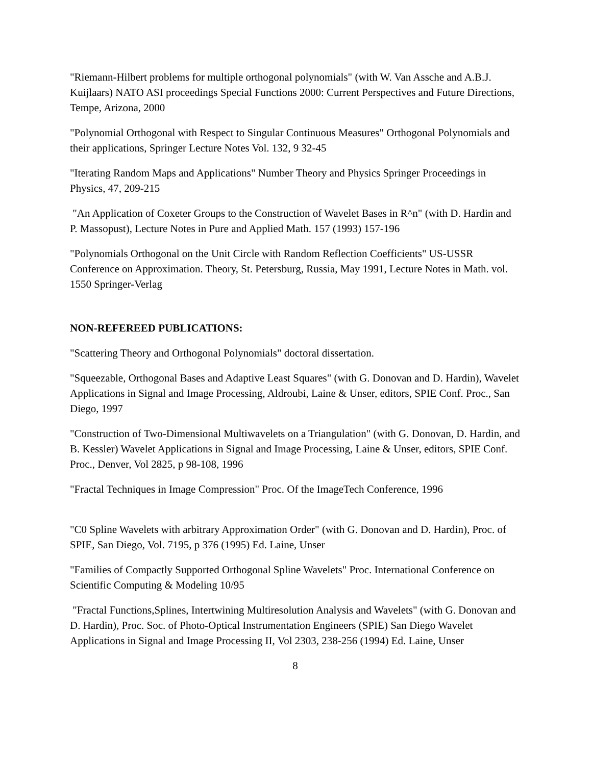"Riemann-Hilbert problems for multiple orthogonal polynomials" (with W. Van Assche and A.B.J. Kuijlaars) NATO ASI proceedings Special Functions 2000: Current Perspectives and Future Directions, Tempe, Arizona, 2000
"Polynomial Orthogonal with Respect to Singular Continuous Measures" Orthogonal Polynomials and their applications, Springer Lecture Notes Vol. 132, 9 32-45
"Iterating Random Maps and Applications" Number Theory and Physics Springer Proceedings in Physics, 47, 209-215
"An Application of Coxeter Groups to the Construction of Wavelet Bases in R^n" (with D. Hardin and P. Massopust), Lecture Notes in Pure and Applied Math. 157 (1993) 157-196
"Polynomials Orthogonal on the Unit Circle with Random Reflection Coefficients" US-USSR Conference on Approximation. Theory, St. Petersburg, Russia, May 1991, Lecture Notes in Math. vol. 1550 Springer-Verlag
NON-REFEREED PUBLICATIONS:
"Scattering Theory and Orthogonal Polynomials" doctoral dissertation.
"Squeezable, Orthogonal Bases and Adaptive Least Squares" (with G. Donovan and D. Hardin), Wavelet Applications in Signal and Image Processing, Aldroubi, Laine & Unser, editors, SPIE Conf. Proc., San Diego, 1997
"Construction of Two-Dimensional Multiwavelets on a Triangulation" (with G. Donovan, D. Hardin, and B. Kessler) Wavelet Applications in Signal and Image Processing, Laine & Unser, editors, SPIE Conf. Proc., Denver, Vol 2825, p 98-108, 1996
"Fractal Techniques in Image Compression" Proc. Of the ImageTech Conference, 1996
"C0 Spline Wavelets with arbitrary Approximation Order" (with G. Donovan and D. Hardin), Proc. of SPIE, San Diego, Vol. 7195, p 376 (1995) Ed. Laine, Unser
"Families of Compactly Supported Orthogonal Spline Wavelets" Proc. International Conference on Scientific Computing & Modeling 10/95
"Fractal Functions,Splines, Intertwining Multiresolution Analysis and Wavelets" (with G. Donovan and D. Hardin), Proc. Soc. of Photo-Optical Instrumentation Engineers (SPIE) San Diego Wavelet Applications in Signal and Image Processing II, Vol 2303, 238-256 (1994) Ed. Laine, Unser
8